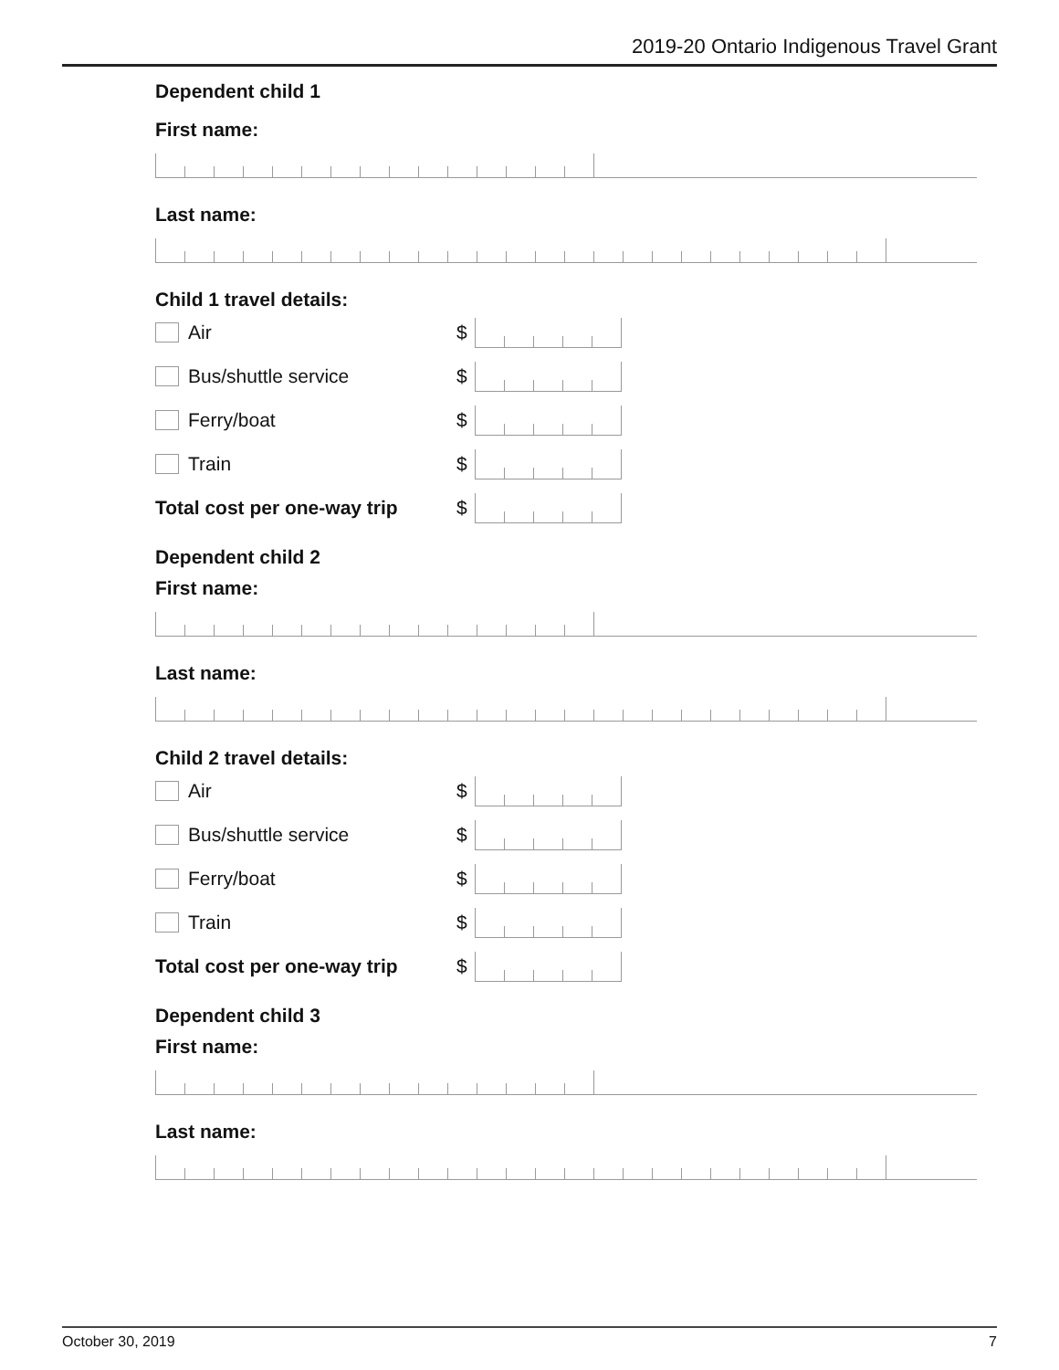2019-20 Ontario Indigenous Travel Grant
Dependent child 1
First name:
Last name:
Child 1 travel details:
Air $
Bus/shuttle service $
Ferry/boat $
Train $
Total cost per one-way trip
$
Dependent child 2
First name:
Last name:
Child 2 travel details:
Air $
Bus/shuttle service $
Ferry/boat $
Train $
Total cost per one-way trip
$
Dependent child 3
First name:
Last name:
October 30, 2019 7